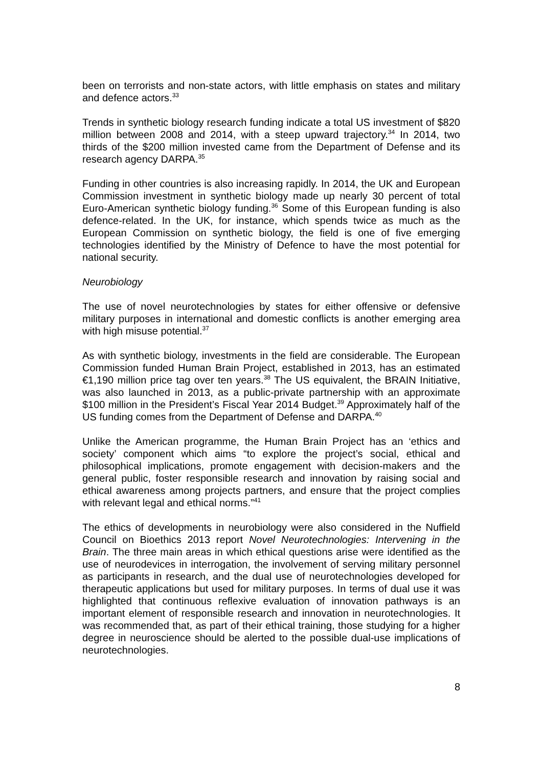been on terrorists and non-state actors, with little emphasis on states and military and defence actors.<sup>33</sup>
Trends in synthetic biology research funding indicate a total US investment of $820 million between 2008 and 2014, with a steep upward trajectory.<sup>34</sup> In 2014, two thirds of the $200 million invested came from the Department of Defense and its research agency DARPA.<sup>35</sup>
Funding in other countries is also increasing rapidly. In 2014, the UK and European Commission investment in synthetic biology made up nearly 30 percent of total Euro-American synthetic biology funding.<sup>36</sup> Some of this European funding is also defence-related. In the UK, for instance, which spends twice as much as the European Commission on synthetic biology, the field is one of five emerging technologies identified by the Ministry of Defence to have the most potential for national security.
Neurobiology
The use of novel neurotechnologies by states for either offensive or defensive military purposes in international and domestic conflicts is another emerging area with high misuse potential.<sup>37</sup>
As with synthetic biology, investments in the field are considerable. The European Commission funded Human Brain Project, established in 2013, has an estimated €1,190 million price tag over ten years.<sup>38</sup> The US equivalent, the BRAIN Initiative, was also launched in 2013, as a public-private partnership with an approximate $100 million in the President’s Fiscal Year 2014 Budget.<sup>39</sup> Approximately half of the US funding comes from the Department of Defense and DARPA.<sup>40</sup>
Unlike the American programme, the Human Brain Project has an ‘ethics and society’ component which aims “to explore the project’s social, ethical and philosophical implications, promote engagement with decision-makers and the general public, foster responsible research and innovation by raising social and ethical awareness among projects partners, and ensure that the project complies with relevant legal and ethical norms.”<sup>41</sup>
The ethics of developments in neurobiology were also considered in the Nuffield Council on Bioethics 2013 report Novel Neurotechnologies: Intervening in the Brain. The three main areas in which ethical questions arise were identified as the use of neurodevices in interrogation, the involvement of serving military personnel as participants in research, and the dual use of neurotechnologies developed for therapeutic applications but used for military purposes. In terms of dual use it was highlighted that continuous reflexive evaluation of innovation pathways is an important element of responsible research and innovation in neurotechnologies. It was recommended that, as part of their ethical training, those studying for a higher degree in neuroscience should be alerted to the possible dual-use implications of neurotechnologies.
8